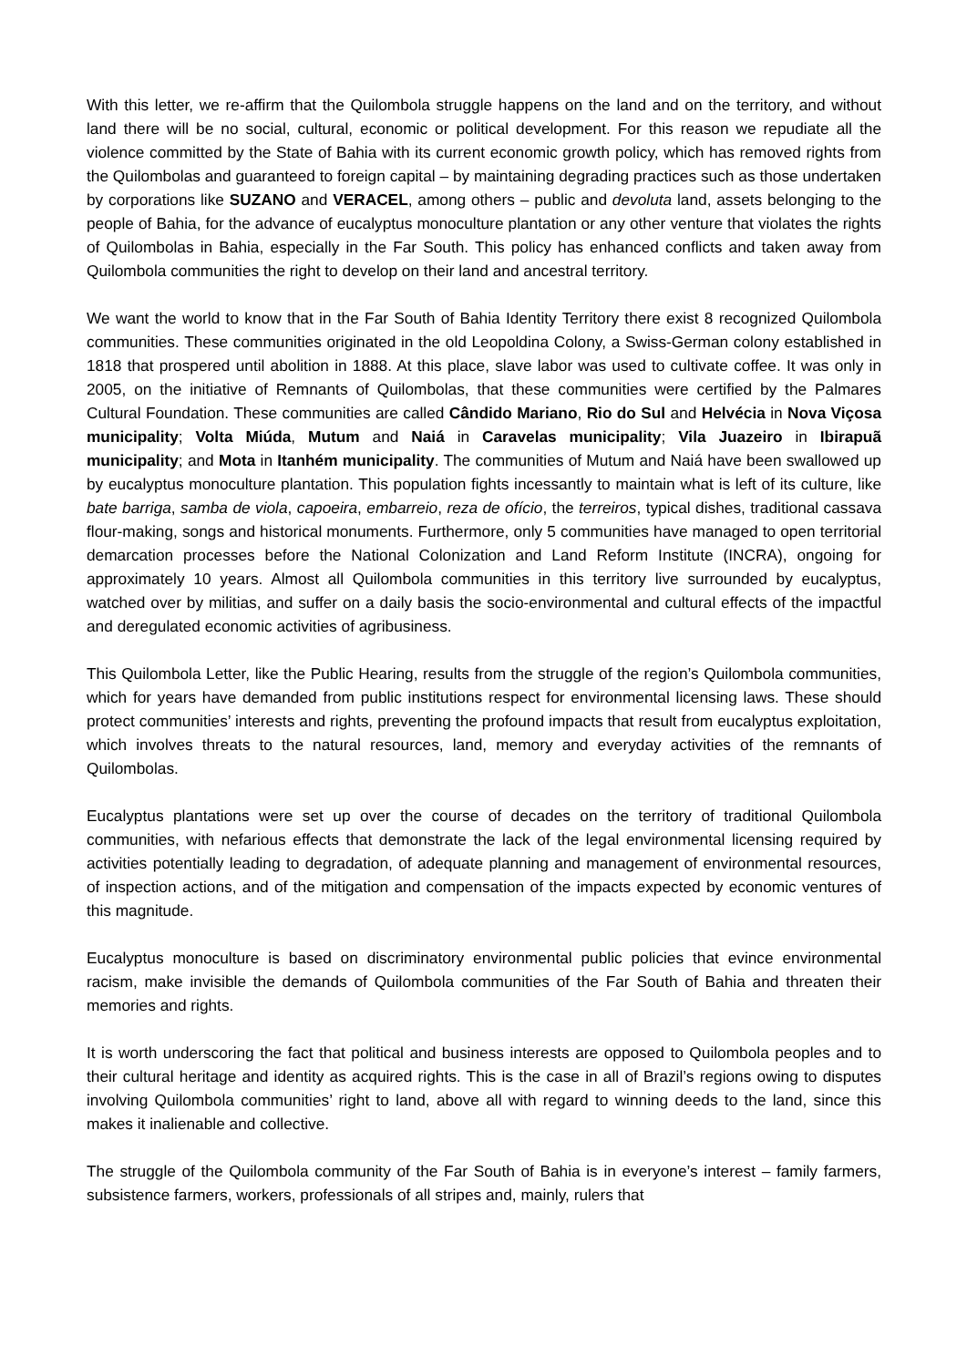With this letter, we re-affirm that the Quilombola struggle happens on the land and on the territory, and without land there will be no social, cultural, economic or political development. For this reason we repudiate all the violence committed by the State of Bahia with its current economic growth policy, which has removed rights from the Quilombolas and guaranteed to foreign capital – by maintaining degrading practices such as those undertaken by corporations like SUZANO and VERACEL, among others – public and devoluta land, assets belonging to the people of Bahia, for the advance of eucalyptus monoculture plantation or any other venture that violates the rights of Quilombolas in Bahia, especially in the Far South. This policy has enhanced conflicts and taken away from Quilombola communities the right to develop on their land and ancestral territory.
We want the world to know that in the Far South of Bahia Identity Territory there exist 8 recognized Quilombola communities. These communities originated in the old Leopoldina Colony, a Swiss-German colony established in 1818 that prospered until abolition in 1888. At this place, slave labor was used to cultivate coffee. It was only in 2005, on the initiative of Remnants of Quilombolas, that these communities were certified by the Palmares Cultural Foundation. These communities are called Cândido Mariano, Rio do Sul and Helvécia in Nova Viçosa municipality; Volta Miúda, Mutum and Naiá in Caravelas municipality; Vila Juazeiro in Ibirapuã municipality; and Mota in Itanhém municipality. The communities of Mutum and Naiá have been swallowed up by eucalyptus monoculture plantation. This population fights incessantly to maintain what is left of its culture, like bate barriga, samba de viola, capoeira, embarreio, reza de ofício, the terreiros, typical dishes, traditional cassava flour-making, songs and historical monuments. Furthermore, only 5 communities have managed to open territorial demarcation processes before the National Colonization and Land Reform Institute (INCRA), ongoing for approximately 10 years. Almost all Quilombola communities in this territory live surrounded by eucalyptus, watched over by militias, and suffer on a daily basis the socio-environmental and cultural effects of the impactful and deregulated economic activities of agribusiness.
This Quilombola Letter, like the Public Hearing, results from the struggle of the region’s Quilombola communities, which for years have demanded from public institutions respect for environmental licensing laws. These should protect communities’ interests and rights, preventing the profound impacts that result from eucalyptus exploitation, which involves threats to the natural resources, land, memory and everyday activities of the remnants of Quilombolas.
Eucalyptus plantations were set up over the course of decades on the territory of traditional Quilombola communities, with nefarious effects that demonstrate the lack of the legal environmental licensing required by activities potentially leading to degradation, of adequate planning and management of environmental resources, of inspection actions, and of the mitigation and compensation of the impacts expected by economic ventures of this magnitude.
Eucalyptus monoculture is based on discriminatory environmental public policies that evince environmental racism, make invisible the demands of Quilombola communities of the Far South of Bahia and threaten their memories and rights.
It is worth underscoring the fact that political and business interests are opposed to Quilombola peoples and to their cultural heritage and identity as acquired rights. This is the case in all of Brazil’s regions owing to disputes involving Quilombola communities’ right to land, above all with regard to winning deeds to the land, since this makes it inalienable and collective.
The struggle of the Quilombola community of the Far South of Bahia is in everyone’s interest – family farmers, subsistence farmers, workers, professionals of all stripes and, mainly, rulers that